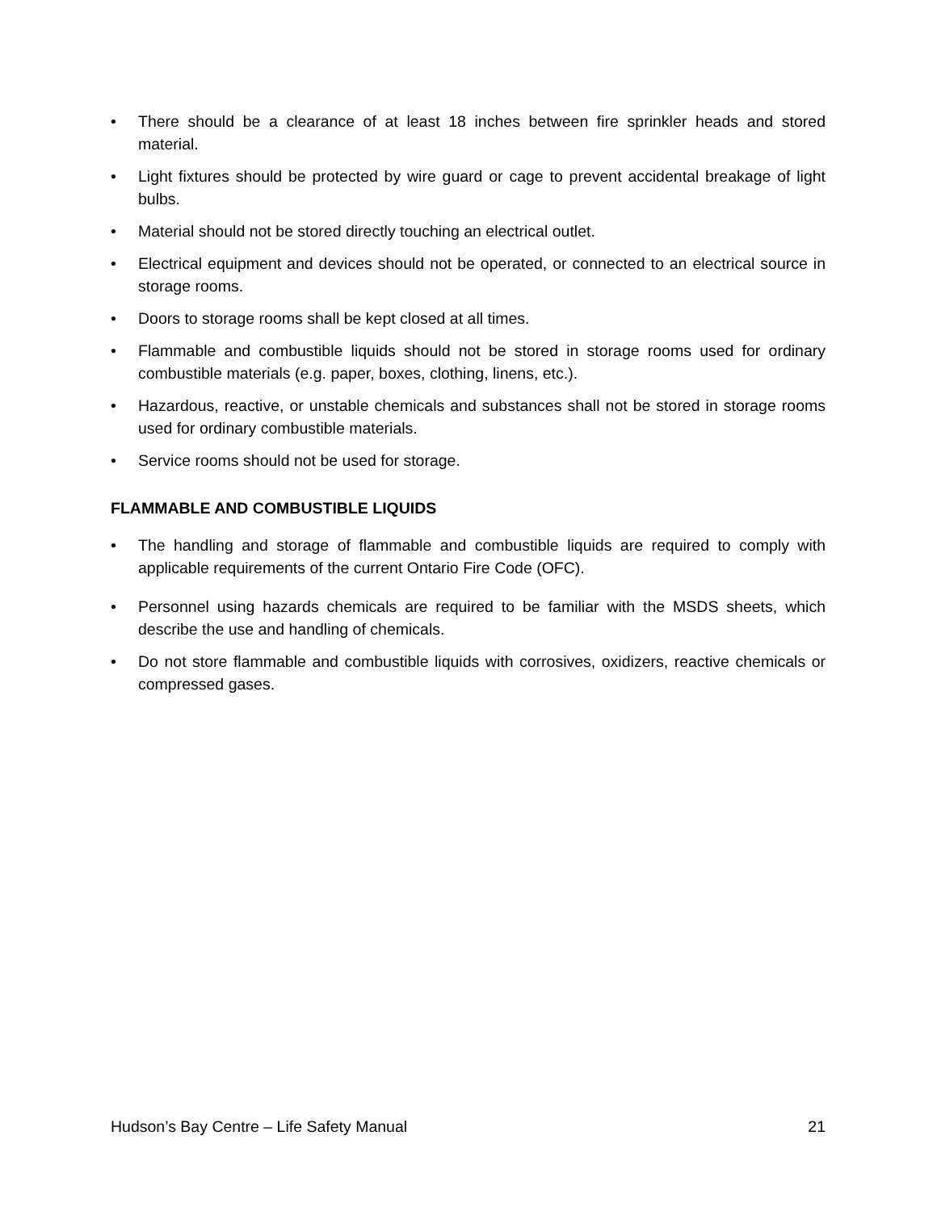• There should be a clearance of at least 18 inches between fire sprinkler heads and stored material.
• Light fixtures should be protected by wire guard or cage to prevent accidental breakage of light bulbs.
• Material should not be stored directly touching an electrical outlet.
• Electrical equipment and devices should not be operated, or connected to an electrical source in storage rooms.
• Doors to storage rooms shall be kept closed at all times.
• Flammable and combustible liquids should not be stored in storage rooms used for ordinary combustible materials (e.g. paper, boxes, clothing, linens, etc.).
• Hazardous, reactive, or unstable chemicals and substances shall not be stored in storage rooms used for ordinary combustible materials.
• Service rooms should not be used for storage.
FLAMMABLE AND COMBUSTIBLE LIQUIDS
• The handling and storage of flammable and combustible liquids are required to comply with applicable requirements of the current Ontario Fire Code (OFC).
• Personnel using hazards chemicals are required to be familiar with the MSDS sheets, which describe the use and handling of chemicals.
• Do not store flammable and combustible liquids with corrosives, oxidizers, reactive chemicals or compressed gases.
Hudson’s Bay Centre – Life Safety Manual 21